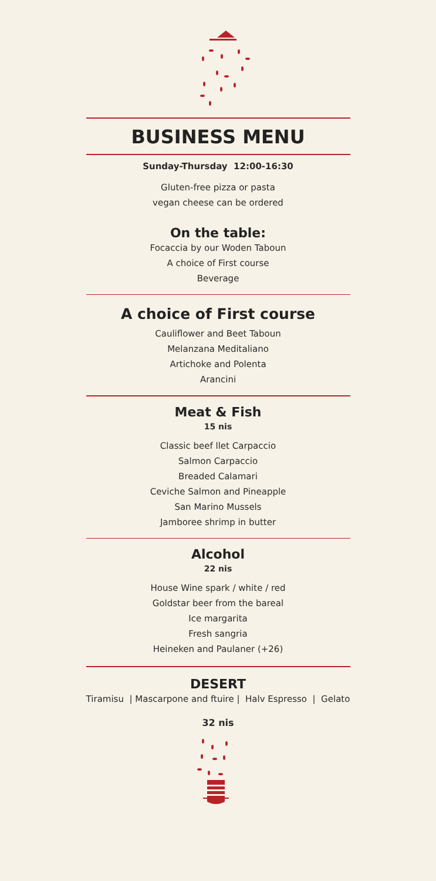BUSINESS MENU
Sunday-Thursday 12:00-16:30
Gluten-free pizza or pasta
vegan cheese can be ordered
On the table:
Focaccia by our Woden Taboun
A choice of First course
Beverage
A choice of First course
Cauliflower and Beet Taboun
Melanzana Meditaliano
Artichoke and Polenta
Arancini
Meat & Fish
15 nis
Classic beef llet Carpaccio
Salmon Carpaccio
Breaded Calamari
Ceviche Salmon and Pineapple
San Marino Mussels
Jamboree shrimp in butter
Alcohol
22 nis
House Wine spark / white / red
Goldstar beer from the bareal
Ice margarita
Fresh sangria
Heineken and Paulaner (+26)
DESERT
Tiramisu | Mascarpone and ftuire | Halv Espresso | Gelato
32 nis